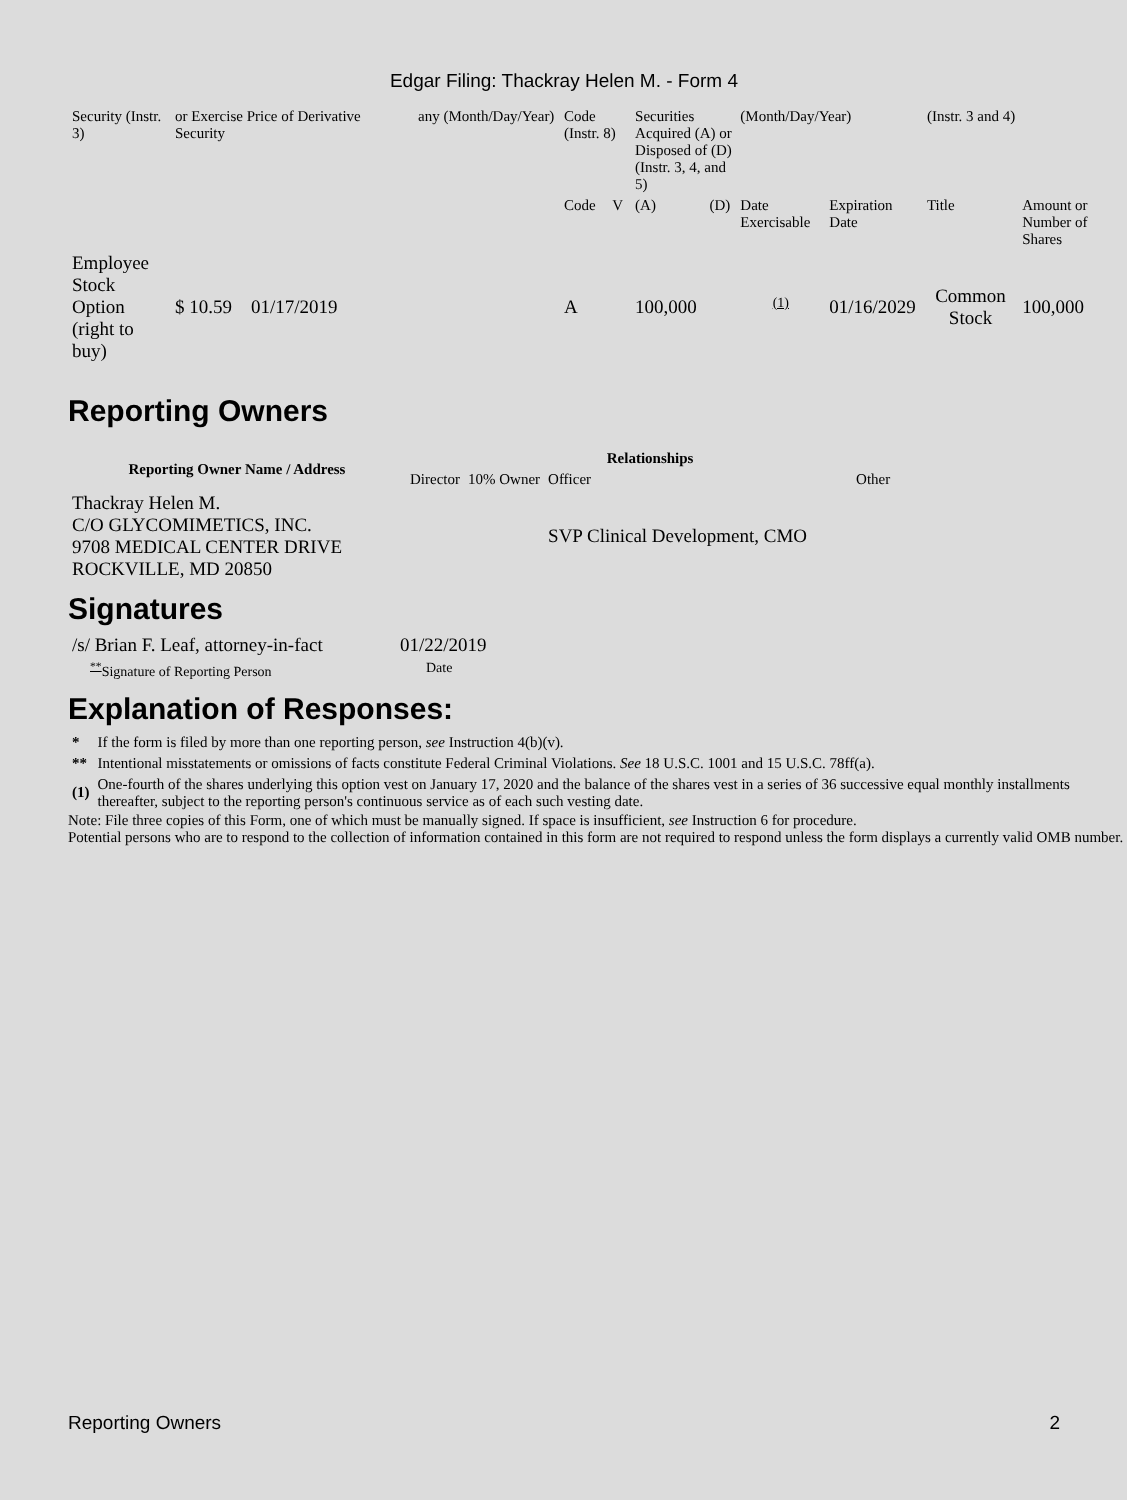Edgar Filing: Thackray Helen M. - Form 4
| Security (Instr. 3) | or Exercise Price of Derivative Security | any (Month/Day/Year) | Code (Instr. 8) | | Securities Acquired (A) or Disposed of (D) (Instr. 3, 4, and 5) | | (Month/Day/Year) | | (Instr. 3 and 4) | |
| | | | Code | V | (A) | (D) | Date Exercisable | Expiration Date | Title | Amount or Number of Shares |
| Employee Stock Option (right to buy) | $ 10.59 01/17/2019 | | A | | 100,000 | | <sup>(1)</sup> | 01/16/2029 | Common Stock | 100,000 |
Reporting Owners
| Reporting Owner Name / Address | Relationships | | | |
| --- | --- | --- | --- | --- |
| | Director | 10% Owner | Officer | Other |
| Thackray Helen M. C/O GLYCOMIMETICS, INC. 9708 MEDICAL CENTER DRIVE ROCKVILLE, MD 20850 | | | SVP Clinical Development, CMO | |
Signatures
| /s/ Brian F. Leaf, attorney-in-fact | 01/22/2019 |
| <sup>**</sup> Signature of Reporting Person | Date |
Explanation of Responses:
| * | If the form is filed by more than one reporting person, see Instruction 4(b)(v). |
| ** | Intentional misstatements or omissions of facts constitute Federal Criminal Violations. See 18 U.S.C. 1001 and 15 U.S.C. 78ff(a). |
| (1) | One-fourth of the shares underlying this option vest on January 17, 2020 and the balance of the shares vest in a series of 36 successive equal monthly installments thereafter, subject to the reporting person's continuous service as of each such vesting date. |
Note: File three copies of this Form, one of which must be manually signed. If space is insufficient, see Instruction 6 for procedure.
Potential persons who are to respond to the collection of information contained in this form are not required to respond unless the form displays a currently valid OMB number.
Reporting Owners 2